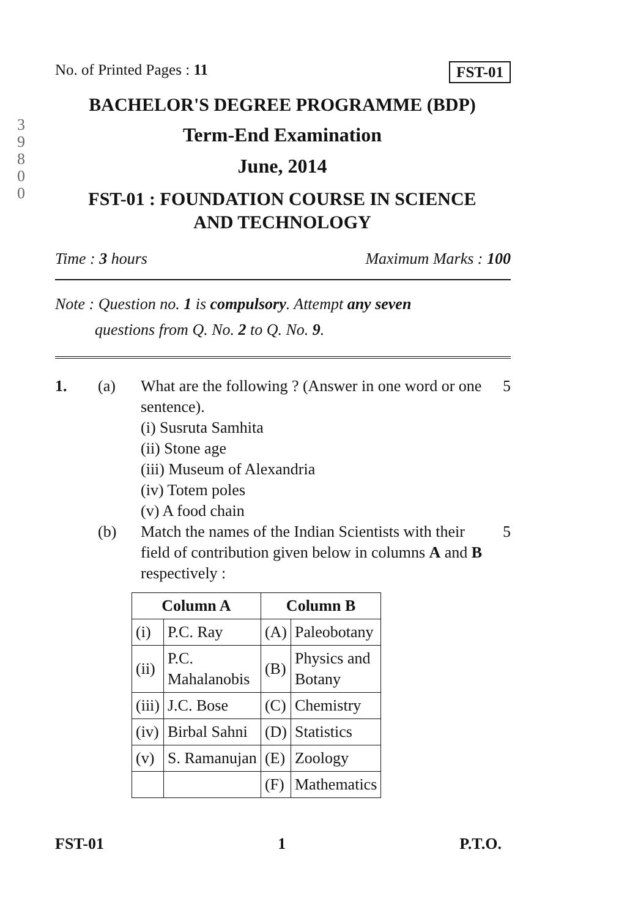3
9
8
0
0
No. of Printed Pages : 11 FST-01
BACHELOR'S DEGREE PROGRAMME (BDP)
Term-End Examination
June, 2014
FST-01 : FOUNDATION COURSE IN SCIENCE
AND TECHNOLOGY
Time : 3 hours Maximum Marks : 100
Note : Question no. 1 is compulsory. Attempt any seven
questions from Q. No. 2 to Q. No. 9.
1. (a) What are the following ? (Answer in one word or one sentence).
(i) Susruta Samhita
(ii) Stone age
(iii) Museum of Alexandria
(iv) Totem poles
(v) A food chain 5
(b) Match the names of the Indian Scientists with their field of contribution given below in columns A and B respectively : 5
| Column A | | Column B | |
| --- | --- | --- | --- |
| (i) | P.C. Ray | (A) | Paleobotany |
| (ii) | P.C. Mahalanobis | (B) | Physics and Botany |
| (iii) | J.C. Bose | (C) | Chemistry |
| (iv) | Birbal Sahni | (D) | Statistics |
| (v) | S. Ramanujan | (E) | Zoology |
| | | (F) | Mathematics |
FST-01 1 P.T.O.